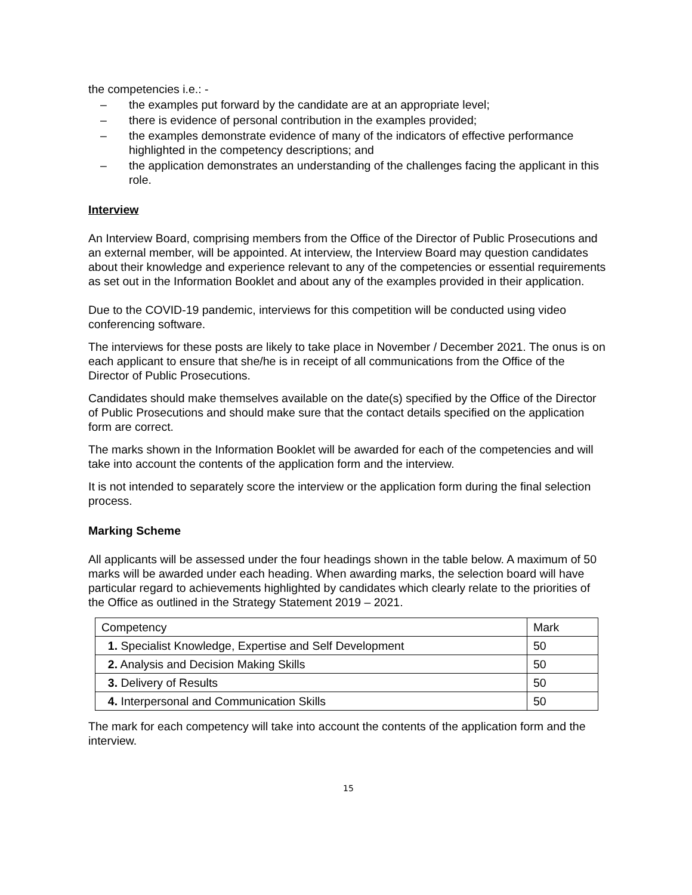the competencies i.e.: -
– the examples put forward by the candidate are at an appropriate level;
– there is evidence of personal contribution in the examples provided;
– the examples demonstrate evidence of many of the indicators of effective performance highlighted in the competency descriptions; and
– the application demonstrates an understanding of the challenges facing the applicant in this role.
Interview
An Interview Board, comprising members from the Office of the Director of Public Prosecutions and an external member, will be appointed. At interview, the Interview Board may question candidates about their knowledge and experience relevant to any of the competencies or essential requirements as set out in the Information Booklet and about any of the examples provided in their application.
Due to the COVID-19 pandemic, interviews for this competition will be conducted using video conferencing software.
The interviews for these posts are likely to take place in November / December 2021. The onus is on each applicant to ensure that she/he is in receipt of all communications from the Office of the Director of Public Prosecutions.
Candidates should make themselves available on the date(s) specified by the Office of the Director of Public Prosecutions and should make sure that the contact details specified on the application form are correct.
The marks shown in the Information Booklet will be awarded for each of the competencies and will take into account the contents of the application form and the interview.
It is not intended to separately score the interview or the application form during the final selection process.
Marking Scheme
All applicants will be assessed under the four headings shown in the table below. A maximum of 50 marks will be awarded under each heading. When awarding marks, the selection board will have particular regard to achievements highlighted by candidates which clearly relate to the priorities of the Office as outlined in the Strategy Statement 2019 – 2021.
| Competency | Mark |
| 1. Specialist Knowledge, Expertise and Self Development | 50 |
| 2. Analysis and Decision Making Skills | 50 |
| 3. Delivery of Results | 50 |
| 4. Interpersonal and Communication Skills | 50 |
The mark for each competency will take into account the contents of the application form and the interview.
15